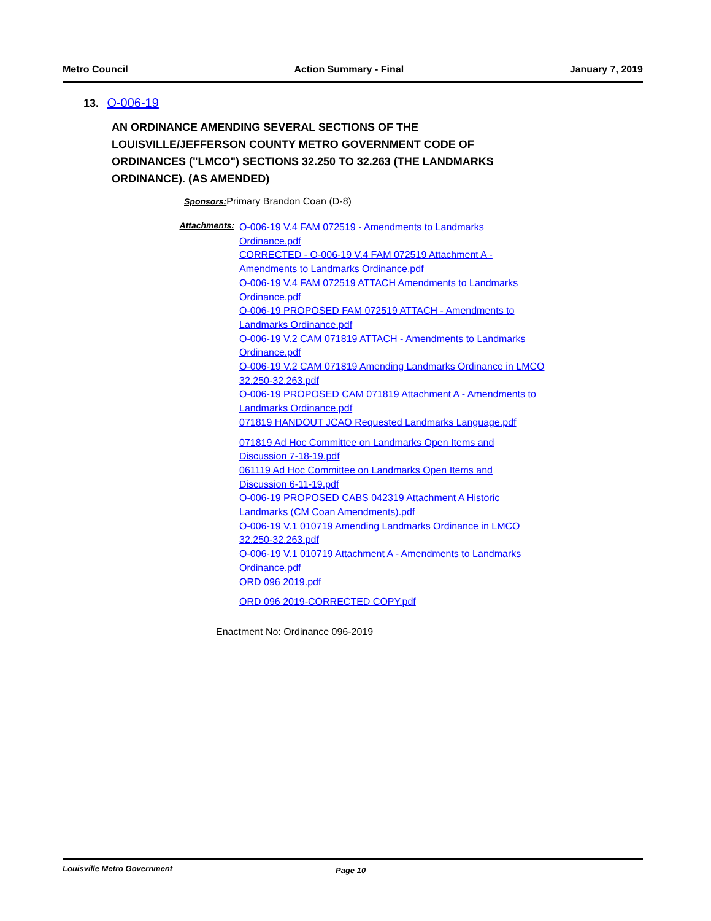Metro Council Action Summary - Final January 7, 2019
13. O-006-19
AN ORDINANCE AMENDING SEVERAL SECTIONS OF THE LOUISVILLE/JEFFERSON COUNTY METRO GOVERNMENT CODE OF ORDINANCES ("LMCO") SECTIONS 32.250 TO 32.263 (THE LANDMARKS ORDINANCE). (AS AMENDED)
Sponsors: Primary Brandon Coan (D-8)
Attachments:
O-006-19 V.4 FAM 072519 - Amendments to Landmarks
Ordinance.pdf
CORRECTED - O-006-19 V.4 FAM 072519 Attachment A -
Amendments to Landmarks Ordinance.pdf
O-006-19 V.4 FAM 072519 ATTACH Amendments to Landmarks
Ordinance.pdf
O-006-19 PROPOSED FAM 072519 ATTACH - Amendments to
Landmarks Ordinance.pdf
O-006-19 V.2 CAM 071819 ATTACH - Amendments to Landmarks
Ordinance.pdf
O-006-19 V.2 CAM 071819 Amending Landmarks Ordinance in LMCO
32.250-32.263.pdf
O-006-19 PROPOSED CAM 071819 Attachment A - Amendments to
Landmarks Ordinance.pdf
071819 HANDOUT JCAO Requested Landmarks Language.pdf
071819 Ad Hoc Committee on Landmarks Open Items and
Discussion 7-18-19.pdf
061119 Ad Hoc Committee on Landmarks Open Items and
Discussion 6-11-19.pdf
O-006-19 PROPOSED CABS 042319 Attachment A Historic
Landmarks (CM Coan Amendments).pdf
O-006-19 V.1 010719 Amending Landmarks Ordinance in LMCO
32.250-32.263.pdf
O-006-19 V.1 010719 Attachment A - Amendments to Landmarks
Ordinance.pdf
ORD 096 2019.pdf
ORD 096 2019-CORRECTED COPY.pdf
Enactment No: Ordinance 096-2019
Louisville Metro Government Page 10